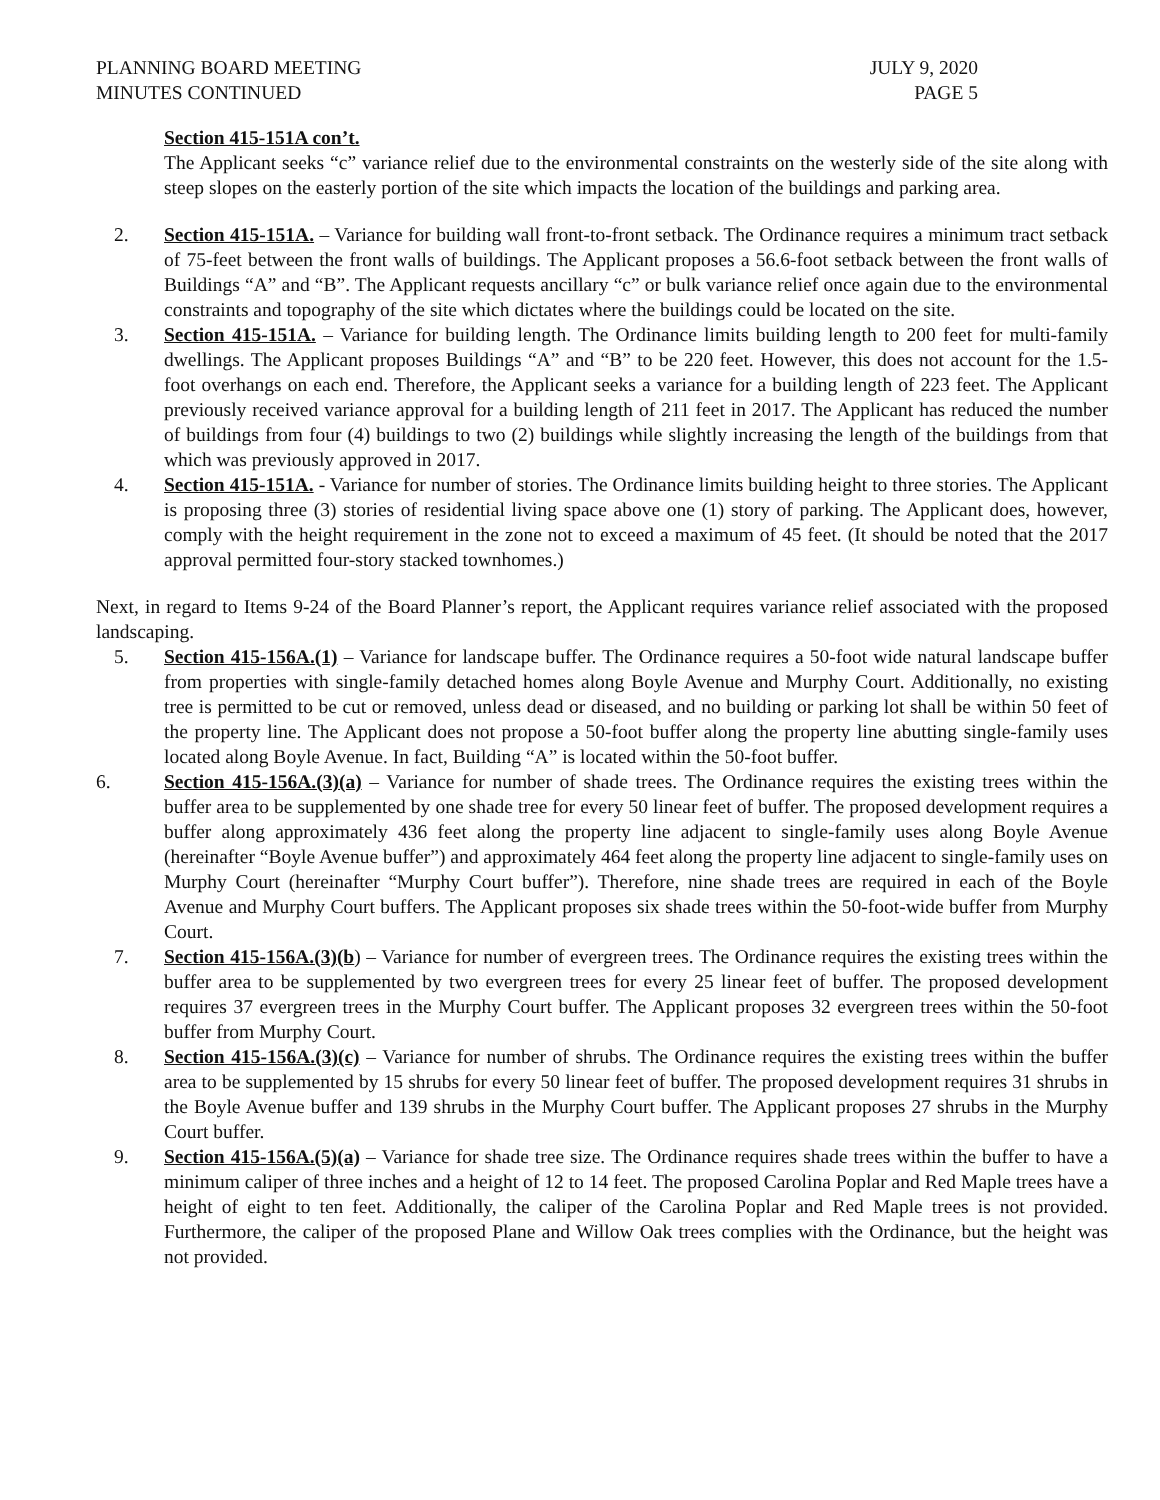PLANNING BOARD MEETING
MINUTES CONTINUED
JULY 9, 2020
PAGE 5
Section 415-151A con’t.
The Applicant seeks “c” variance relief due to the environmental constraints on the westerly side of the site along with steep slopes on the easterly portion of the site which impacts the location of the buildings and parking area.
2. Section 415-151A. – Variance for building wall front-to-front setback. The Ordinance requires a minimum tract setback of 75-feet between the front walls of buildings. The Applicant proposes a 56.6-foot setback between the front walls of Buildings “A” and “B”. The Applicant requests ancillary “c” or bulk variance relief once again due to the environmental constraints and topography of the site which dictates where the buildings could be located on the site.
3. Section 415-151A. – Variance for building length. The Ordinance limits building length to 200 feet for multi-family dwellings. The Applicant proposes Buildings “A” and “B” to be 220 feet. However, this does not account for the 1.5-foot overhangs on each end. Therefore, the Applicant seeks a variance for a building length of 223 feet. The Applicant previously received variance approval for a building length of 211 feet in 2017. The Applicant has reduced the number of buildings from four (4) buildings to two (2) buildings while slightly increasing the length of the buildings from that which was previously approved in 2017.
4. Section 415-151A. - Variance for number of stories. The Ordinance limits building height to three stories. The Applicant is proposing three (3) stories of residential living space above one (1) story of parking. The Applicant does, however, comply with the height requirement in the zone not to exceed a maximum of 45 feet. (It should be noted that the 2017 approval permitted four-story stacked townhomes.)
Next, in regard to Items 9-24 of the Board Planner’s report, the Applicant requires variance relief associated with the proposed landscaping.
5. Section 415-156A.(1) – Variance for landscape buffer. The Ordinance requires a 50-foot wide natural landscape buffer from properties with single-family detached homes along Boyle Avenue and Murphy Court. Additionally, no existing tree is permitted to be cut or removed, unless dead or diseased, and no building or parking lot shall be within 50 feet of the property line. The Applicant does not propose a 50-foot buffer along the property line abutting single-family uses located along Boyle Avenue. In fact, Building “A” is located within the 50-foot buffer.
6. Section 415-156A.(3)(a) – Variance for number of shade trees. The Ordinance requires the existing trees within the buffer area to be supplemented by one shade tree for every 50 linear feet of buffer. The proposed development requires a buffer along approximately 436 feet along the property line adjacent to single-family uses along Boyle Avenue (hereinafter “Boyle Avenue buffer”) and approximately 464 feet along the property line adjacent to single-family uses on Murphy Court (hereinafter “Murphy Court buffer”). Therefore, nine shade trees are required in each of the Boyle Avenue and Murphy Court buffers. The Applicant proposes six shade trees within the 50-foot-wide buffer from Murphy Court.
7. Section 415-156A.(3)(b) – Variance for number of evergreen trees. The Ordinance requires the existing trees within the buffer area to be supplemented by two evergreen trees for every 25 linear feet of buffer. The proposed development requires 37 evergreen trees in the Murphy Court buffer. The Applicant proposes 32 evergreen trees within the 50-foot buffer from Murphy Court.
8. Section 415-156A.(3)(c) – Variance for number of shrubs. The Ordinance requires the existing trees within the buffer area to be supplemented by 15 shrubs for every 50 linear feet of buffer. The proposed development requires 31 shrubs in the Boyle Avenue buffer and 139 shrubs in the Murphy Court buffer. The Applicant proposes 27 shrubs in the Murphy Court buffer.
9. Section 415-156A.(5)(a) – Variance for shade tree size. The Ordinance requires shade trees within the buffer to have a minimum caliper of three inches and a height of 12 to 14 feet. The proposed Carolina Poplar and Red Maple trees have a height of eight to ten feet. Additionally, the caliper of the Carolina Poplar and Red Maple trees is not provided. Furthermore, the caliper of the proposed Plane and Willow Oak trees complies with the Ordinance, but the height was not provided.